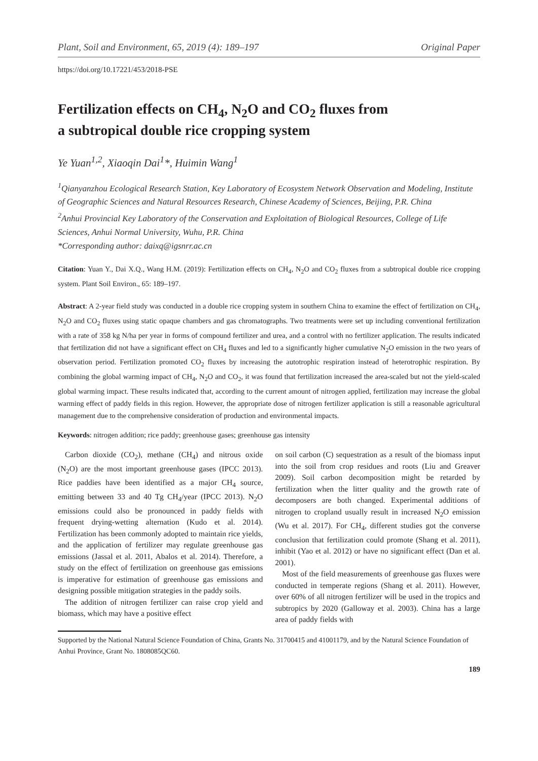Plant, Soil and Environment, 65, 2019 (4): 189–197 Original Paper
https://doi.org/10.17221/453/2018-PSE
Fertilization effects on CH<sub>4</sub>, N<sub>2</sub>O and CO<sub>2</sub> fluxes from
a subtropical double rice cropping system
Ye Yuan<sup>1,2</sup>, Xiaoqin Dai<sup>1</sup>*, Huimin Wang<sup>1</sup>
<sup>1</sup> Qianyanzhou Ecological Research Station, Key Laboratory of Ecosystem Network Observation and Modeling, Institute of Geographic Sciences and Natural Resources Research, Chinese Academy of Sciences, Beijing, P.R. China
<sup>2</sup> Anhui Provincial Key Laboratory of the Conservation and Exploitation of Biological Resources, College of Life Sciences, Anhui Normal University, Wuhu, P.R. China
*Corresponding author: daixq@igsnrr.ac.cn
Citation: Yuan Y., Dai X.Q., Wang H.M. (2019): Fertilization effects on CH<sub>4</sub>, N<sub>2</sub>O and CO<sub>2</sub> fluxes from a subtropical double rice cropping system. Plant Soil Environ., 65: 189–197.
Abstract: A 2-year field study was conducted in a double rice cropping system in southern China to examine the effect of fertilization on CH<sub>4</sub>, N<sub>2</sub>O and CO<sub>2</sub> fluxes using static opaque chambers and gas chromatographs. Two treatments were set up including conventional fertilization with a rate of 358 kg N/ha per year in forms of compound fertilizer and urea, and a control with no fertilizer application. The results indicated that fertilization did not have a significant effect on CH<sub>4</sub> fluxes and led to a significantly higher cumulative N<sub>2</sub>O emission in the two years of observation period. Fertilization promoted CO<sub>2</sub> fluxes by increasing the autotrophic respiration instead of heterotrophic respiration. By combining the global warming impact of CH<sub>4</sub>, N<sub>2</sub>O and CO<sub>2</sub>, it was found that fertilization increased the area-scaled but not the yield-scaled global warming impact. These results indicated that, according to the current amount of nitrogen applied, fertilization may increase the global warming effect of paddy fields in this region. However, the appropriate dose of nitrogen fertilizer application is still a reasonable agricultural management due to the comprehensive consideration of production and environmental impacts.
Keywords: nitrogen addition; rice paddy; greenhouse gases; greenhouse gas intensity
Carbon dioxide (CO<sub>2</sub>), methane (CH<sub>4</sub>) and nitrous oxide (N<sub>2</sub>O) are the most important greenhouse gases (IPCC 2013). Rice paddies have been identified as a major CH<sub>4</sub> source, emitting between 33 and 40 Tg CH<sub>4</sub>/year (IPCC 2013). N<sub>2</sub>O emissions could also be pronounced in paddy fields with frequent drying-wetting alternation (Kudo et al. 2014). Fertilization has been commonly adopted to maintain rice yields, and the application of fertilizer may regulate greenhouse gas emissions (Jassal et al. 2011, Abalos et al. 2014). Therefore, a study on the effect of fertilization on greenhouse gas emissions is imperative for estimation of greenhouse gas emissions and designing possible mitigation strategies in the paddy soils.
The addition of nitrogen fertilizer can raise crop yield and biomass, which may have a positive effect
on soil carbon (C) sequestration as a result of the biomass input into the soil from crop residues and roots (Liu and Greaver 2009). Soil carbon decomposition might be retarded by fertilization when the litter quality and the growth rate of decomposers are both changed. Experimental additions of nitrogen to cropland usually result in increased N<sub>2</sub>O emission (Wu et al. 2017). For CH<sub>4</sub>, different studies got the converse conclusion that fertilization could promote (Shang et al. 2011), inhibit (Yao et al. 2012) or have no significant effect (Dan et al. 2001).
Most of the field measurements of greenhouse gas fluxes were conducted in temperate regions (Shang et al. 2011). However, over 60% of all nitrogen fertilizer will be used in the tropics and subtropics by 2020 (Galloway et al. 2003). China has a large area of paddy fields with
Supported by the National Natural Science Foundation of China, Grants No. 31700415 and 41001179, and by the Natural Science Foundation of Anhui Province, Grant No. 1808085QC60.
189